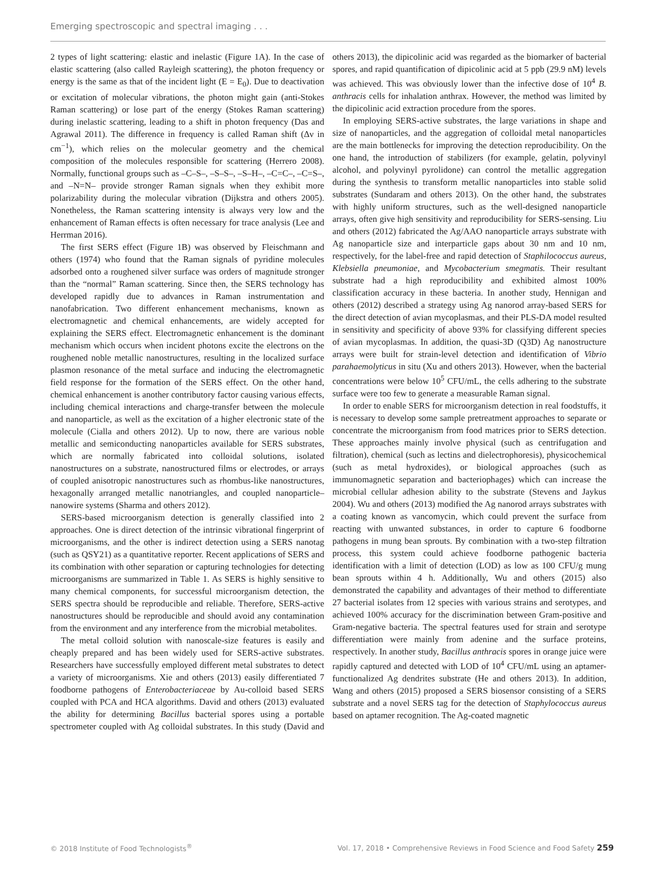Emerging spectroscopic and spectral imaging . . .
2 types of light scattering: elastic and inelastic (Figure 1A). In the case of elastic scattering (also called Rayleigh scattering), the photon frequency or energy is the same as that of the incident light (E = E<sub>0</sub>). Due to deactivation or excitation of molecular vibrations, the photon might gain (anti-Stokes Raman scattering) or lose part of the energy (Stokes Raman scattering) during inelastic scattering, leading to a shift in photon frequency (Das and Agrawal 2011). The difference in frequency is called Raman shift (Δν in cm<sup>−1</sup>), which relies on the molecular geometry and the chemical composition of the molecules responsible for scattering (Herrero 2008). Normally, functional groups such as –C–S–, –S–S–, –S–H–, –C=C–, –C=S–, and –N=N– provide stronger Raman signals when they exhibit more polarizability during the molecular vibration (Dijkstra and others 2005). Nonetheless, the Raman scattering intensity is always very low and the enhancement of Raman effects is often necessary for trace analysis (Lee and Herrman 2016).
The first SERS effect (Figure 1B) was observed by Fleischmann and others (1974) who found that the Raman signals of pyridine molecules adsorbed onto a roughened silver surface was orders of magnitude stronger than the “normal” Raman scattering. Since then, the SERS technology has developed rapidly due to advances in Raman instrumentation and nanofabrication. Two different enhancement mechanisms, known as electromagnetic and chemical enhancements, are widely accepted for explaining the SERS effect. Electromagnetic enhancement is the dominant mechanism which occurs when incident photons excite the electrons on the roughened noble metallic nanostructures, resulting in the localized surface plasmon resonance of the metal surface and inducing the electromagnetic field response for the formation of the SERS effect. On the other hand, chemical enhancement is another contributory factor causing various effects, including chemical interactions and charge-transfer between the molecule and nanoparticle, as well as the excitation of a higher electronic state of the molecule (Cialla and others 2012). Up to now, there are various noble metallic and semiconducting nanoparticles available for SERS substrates, which are normally fabricated into colloidal solutions, isolated nanostructures on a substrate, nanostructured films or electrodes, or arrays of coupled anisotropic nanostructures such as rhombus-like nanostructures, hexagonally arranged metallic nanotriangles, and coupled nanoparticle–nanowire systems (Sharma and others 2012).
SERS-based microorganism detection is generally classified into 2 approaches. One is direct detection of the intrinsic vibrational fingerprint of microorganisms, and the other is indirect detection using a SERS nanotag (such as QSY21) as a quantitative reporter. Recent applications of SERS and its combination with other separation or capturing technologies for detecting microorganisms are summarized in Table 1. As SERS is highly sensitive to many chemical components, for successful microorganism detection, the SERS spectra should be reproducible and reliable. Therefore, SERS-active nanostructures should be reproducible and should avoid any contamination from the environment and any interference from the microbial metabolites.
The metal colloid solution with nanoscale-size features is easily and cheaply prepared and has been widely used for SERS-active substrates. Researchers have successfully employed different metal substrates to detect a variety of microorganisms. Xie and others (2013) easily differentiated 7 foodborne pathogens of Enterobacteriaceae by Au-colloid based SERS coupled with PCA and HCA algorithms. David and others (2013) evaluated the ability for determining Bacillus bacterial spores using a portable spectrometer coupled with Ag colloidal substrates. In this study (David and others 2013), the dipicolinic acid was regarded as the biomarker of bacterial spores, and rapid quantification of dipicolinic acid at 5 ppb (29.9 nM) levels was achieved. This was obviously lower than the infective dose of 10<sup>4</sup> B. anthracis cells for inhalation anthrax. However, the method was limited by the dipicolinic acid extraction procedure from the spores.
In employing SERS-active substrates, the large variations in shape and size of nanoparticles, and the aggregation of colloidal metal nanoparticles are the main bottlenecks for improving the detection reproducibility. On the one hand, the introduction of stabilizers (for example, gelatin, polyvinyl alcohol, and polyvinyl pyrolidone) can control the metallic aggregation during the synthesis to transform metallic nanoparticles into stable solid substrates (Sundaram and others 2013). On the other hand, the substrates with highly uniform structures, such as the well-designed nanoparticle arrays, often give high sensitivity and reproducibility for SERS-sensing. Liu and others (2012) fabricated the Ag/AAO nanoparticle arrays substrate with Ag nanoparticle size and interparticle gaps about 30 nm and 10 nm, respectively, for the label-free and rapid detection of Staphilococcus aureus, Klebsiella pneumoniae, and Mycobacterium smegmatis. Their resultant substrate had a high reproducibility and exhibited almost 100% classification accuracy in these bacteria. In another study, Hennigan and others (2012) described a strategy using Ag nanorod array-based SERS for the direct detection of avian mycoplasmas, and their PLS-DA model resulted in sensitivity and specificity of above 93% for classifying different species of avian mycoplasmas. In addition, the quasi-3D (Q3D) Ag nanostructure arrays were built for strain-level detection and identification of Vibrio parahaemolyticus in situ (Xu and others 2013). However, when the bacterial concentrations were below 10<sup>5</sup> CFU/mL, the cells adhering to the substrate surface were too few to generate a measurable Raman signal.
In order to enable SERS for microorganism detection in real foodstuffs, it is necessary to develop some sample pretreatment approaches to separate or concentrate the microorganism from food matrices prior to SERS detection. These approaches mainly involve physical (such as centrifugation and filtration), chemical (such as lectins and dielectrophoresis), physicochemical (such as metal hydroxides), or biological approaches (such as immunomagnetic separation and bacteriophages) which can increase the microbial cellular adhesion ability to the substrate (Stevens and Jaykus 2004). Wu and others (2013) modified the Ag nanorod arrays substrates with a coating known as vancomycin, which could prevent the surface from reacting with unwanted substances, in order to capture 6 foodborne pathogens in mung bean sprouts. By combination with a two-step filtration process, this system could achieve foodborne pathogenic bacteria identification with a limit of detection (LOD) as low as 100 CFU/g mung bean sprouts within 4 h. Additionally, Wu and others (2015) also demonstrated the capability and advantages of their method to differentiate 27 bacterial isolates from 12 species with various strains and serotypes, and achieved 100% accuracy for the discrimination between Gram-positive and Gram-negative bacteria. The spectral features used for strain and serotype differentiation were mainly from adenine and the surface proteins, respectively. In another study, Bacillus anthracis spores in orange juice were rapidly captured and detected with LOD of 10<sup>4</sup> CFU/mL using an aptamer-functionalized Ag dendrites substrate (He and others 2013). In addition, Wang and others (2015) proposed a SERS biosensor consisting of a SERS substrate and a novel SERS tag for the detection of Staphylococcus aureus based on aptamer recognition. The Ag-coated magnetic
© 2018 Institute of Food Technologists<sup>®</sup> Vol. 17, 2018 • Comprehensive Reviews in Food Science and Food Safety 259